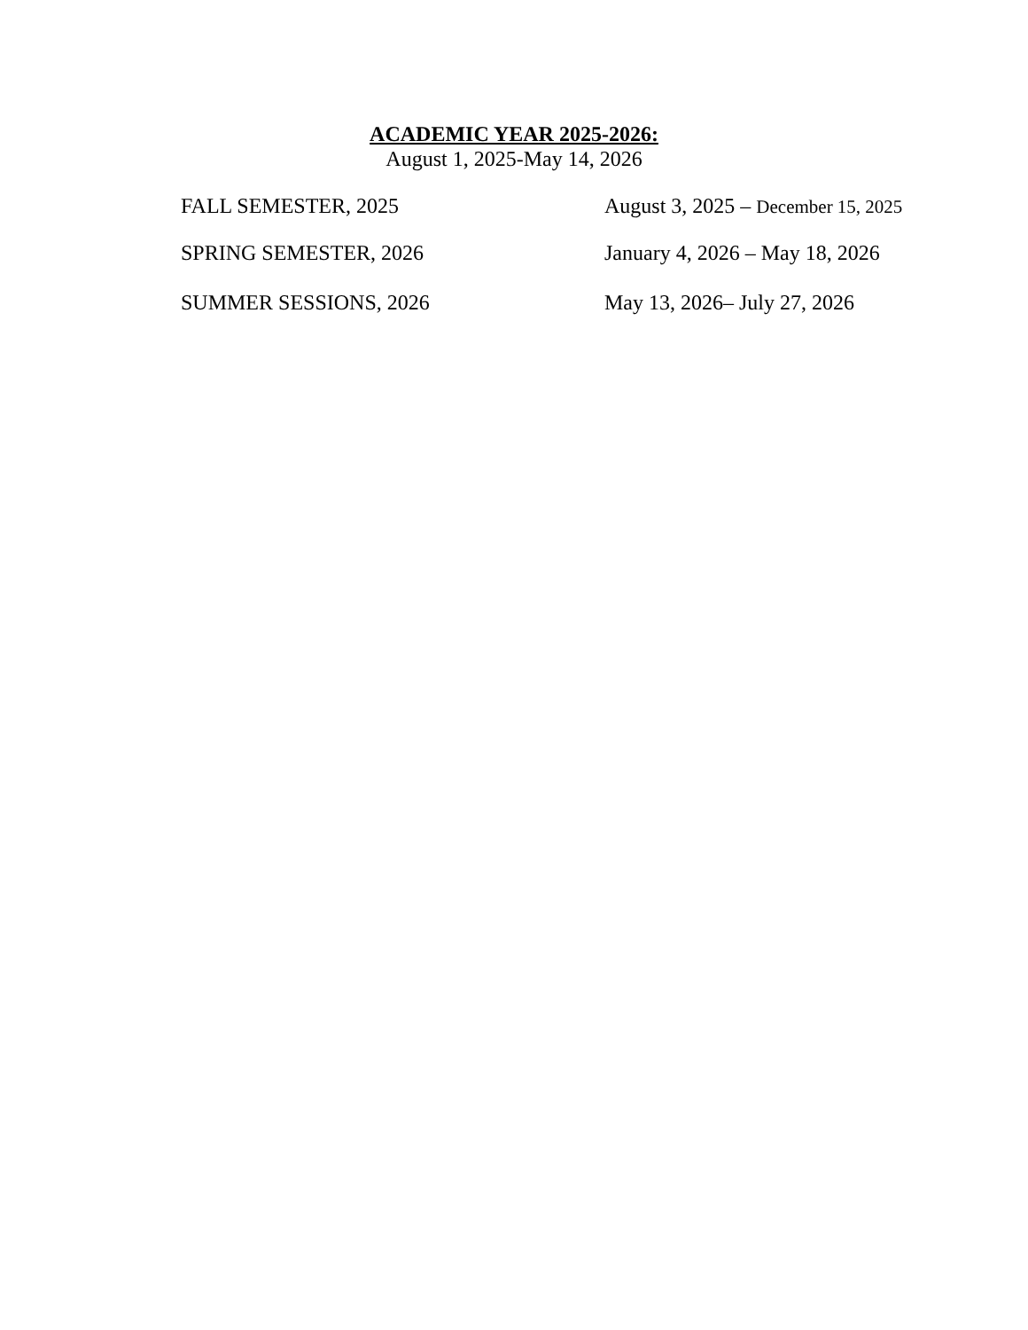ACADEMIC YEAR 2025-2026:
August 1, 2025-May 14, 2026
FALL SEMESTER, 2025 August 3, 2025 – December 15, 2025
SPRING SEMESTER, 2026 January 4, 2026 – May 18, 2026
SUMMER SESSIONS, 2026 May 13, 2026– July 27, 2026